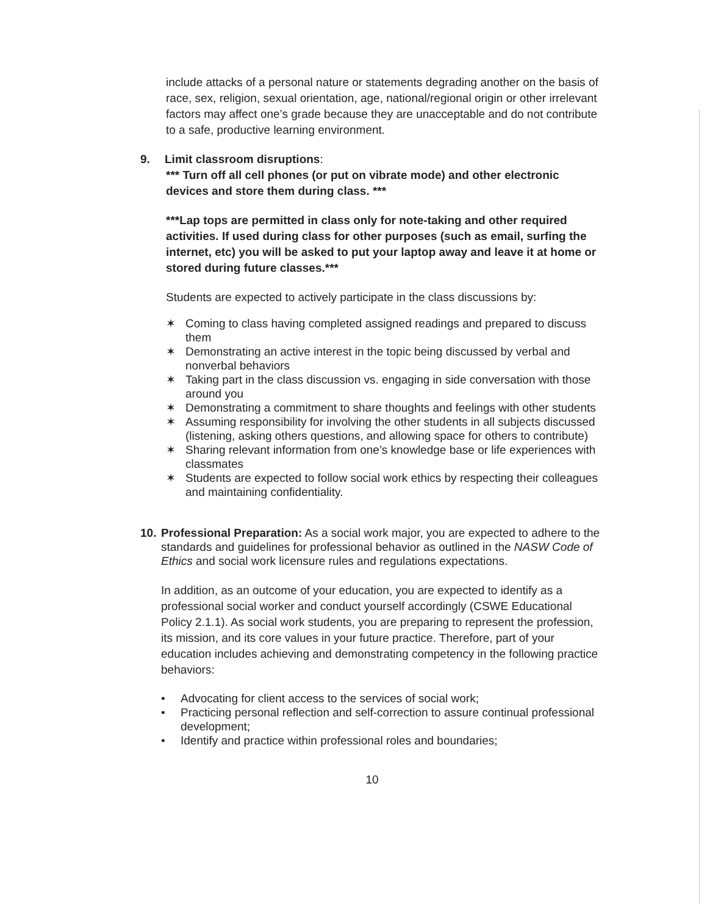include attacks of a personal nature or statements degrading another on the basis of race, sex, religion, sexual orientation, age, national/regional origin or other irrelevant factors may affect one’s grade because they are unacceptable and do not contribute to a safe, productive learning environment.
9. Limit classroom disruptions:
*** Turn off all cell phones (or put on vibrate mode) and other electronic devices and store them during class. ***
***Lap tops are permitted in class only for note-taking and other required activities. If used during class for other purposes (such as email, surfing the internet, etc) you will be asked to put your laptop away and leave it at home or stored during future classes.***
Students are expected to actively participate in the class discussions by:
✶ Coming to class having completed assigned readings and prepared to discuss them
✶ Demonstrating an active interest in the topic being discussed by verbal and nonverbal behaviors
✶ Taking part in the class discussion vs. engaging in side conversation with those around you
✶ Demonstrating a commitment to share thoughts and feelings with other students
✶ Assuming responsibility for involving the other students in all subjects discussed (listening, asking others questions, and allowing space for others to contribute)
✶ Sharing relevant information from one’s knowledge base or life experiences with classmates
✶ Students are expected to follow social work ethics by respecting their colleagues and maintaining confidentiality.
10. Professional Preparation: As a social work major, you are expected to adhere to the standards and guidelines for professional behavior as outlined in the NASW Code of Ethics and social work licensure rules and regulations expectations.
In addition, as an outcome of your education, you are expected to identify as a professional social worker and conduct yourself accordingly (CSWE Educational Policy 2.1.1). As social work students, you are preparing to represent the profession, its mission, and its core values in your future practice. Therefore, part of your education includes achieving and demonstrating competency in the following practice behaviors:
• Advocating for client access to the services of social work;
• Practicing personal reflection and self-correction to assure continual professional development;
• Identify and practice within professional roles and boundaries;
10